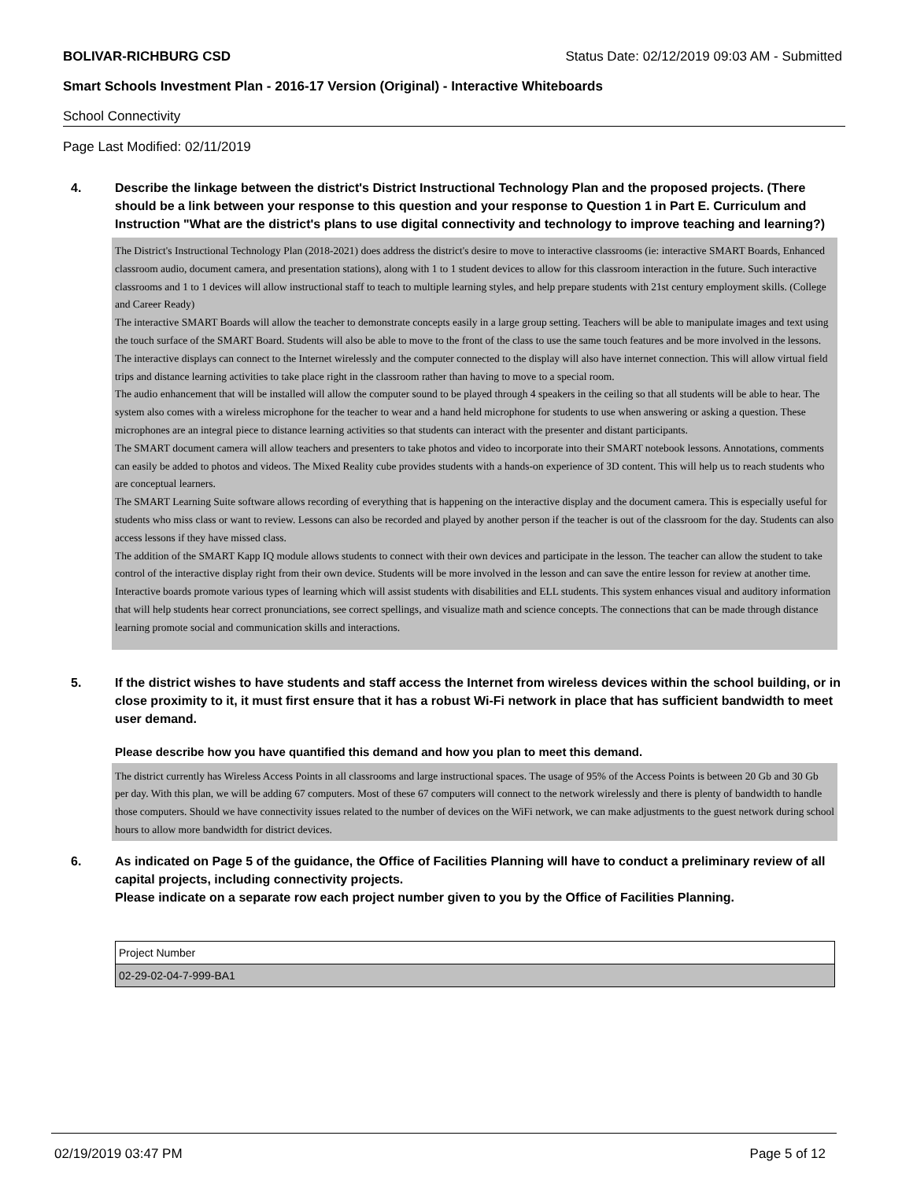BOLIVAR-RICHBURG CSD Status Date: 02/12/2019 09:03 AM - Submitted
Smart Schools Investment Plan - 2016-17 Version (Original) - Interactive Whiteboards
School Connectivity
Page Last Modified: 02/11/2019
4. Describe the linkage between the district's District Instructional Technology Plan and the proposed projects. (There should be a link between your response to this question and your response to Question 1 in Part E. Curriculum and Instruction "What are the district's plans to use digital connectivity and technology to improve teaching and learning?)
The District's Instructional Technology Plan (2018-2021) does address the district's desire to move to interactive classrooms (ie: interactive SMART Boards, Enhanced classroom audio, document camera, and presentation stations), along with 1 to 1 student devices to allow for this classroom interaction in the future. Such interactive classrooms and 1 to 1 devices will allow instructional staff to teach to multiple learning styles, and help prepare students with 21st century employment skills. (College and Career Ready)
The interactive SMART Boards will allow the teacher to demonstrate concepts easily in a large group setting. Teachers will be able to manipulate images and text using the touch surface of the SMART Board. Students will also be able to move to the front of the class to use the same touch features and be more involved in the lessons.
The interactive displays can connect to the Internet wirelessly and the computer connected to the display will also have internet connection. This will allow virtual field trips and distance learning activities to take place right in the classroom rather than having to move to a special room.
The audio enhancement that will be installed will allow the computer sound to be played through 4 speakers in the ceiling so that all students will be able to hear. The system also comes with a wireless microphone for the teacher to wear and a hand held microphone for students to use when answering or asking a question. These microphones are an integral piece to distance learning activities so that students can interact with the presenter and distant participants.
The SMART document camera will allow teachers and presenters to take photos and video to incorporate into their SMART notebook lessons. Annotations, comments can easily be added to photos and videos. The Mixed Reality cube provides students with a hands-on experience of 3D content. This will help us to reach students who are conceptual learners.
The SMART Learning Suite software allows recording of everything that is happening on the interactive display and the document camera. This is especially useful for students who miss class or want to review. Lessons can also be recorded and played by another person if the teacher is out of the classroom for the day. Students can also access lessons if they have missed class.
The addition of the SMART Kapp IQ module allows students to connect with their own devices and participate in the lesson. The teacher can allow the student to take control of the interactive display right from their own device. Students will be more involved in the lesson and can save the entire lesson for review at another time.
Interactive boards promote various types of learning which will assist students with disabilities and ELL students. This system enhances visual and auditory information that will help students hear correct pronunciations, see correct spellings, and visualize math and science concepts. The connections that can be made through distance learning promote social and communication skills and interactions.
5. If the district wishes to have students and staff access the Internet from wireless devices within the school building, or in close proximity to it, it must first ensure that it has a robust Wi-Fi network in place that has sufficient bandwidth to meet user demand.
Please describe how you have quantified this demand and how you plan to meet this demand.
The district currently has Wireless Access Points in all classrooms and large instructional spaces. The usage of 95% of the Access Points is between 20 Gb and 30 Gb per day. With this plan, we will be adding 67 computers. Most of these 67 computers will connect to the network wirelessly and there is plenty of bandwidth to handle those computers. Should we have connectivity issues related to the number of devices on the WiFi network, we can make adjustments to the guest network during school hours to allow more bandwidth for district devices.
6. As indicated on Page 5 of the guidance, the Office of Facilities Planning will have to conduct a preliminary review of all capital projects, including connectivity projects.
Please indicate on a separate row each project number given to you by the Office of Facilities Planning.
| Project Number |
| --- |
| 02-29-02-04-7-999-BA1 |
02/19/2019 03:47 PM Page 5 of 12